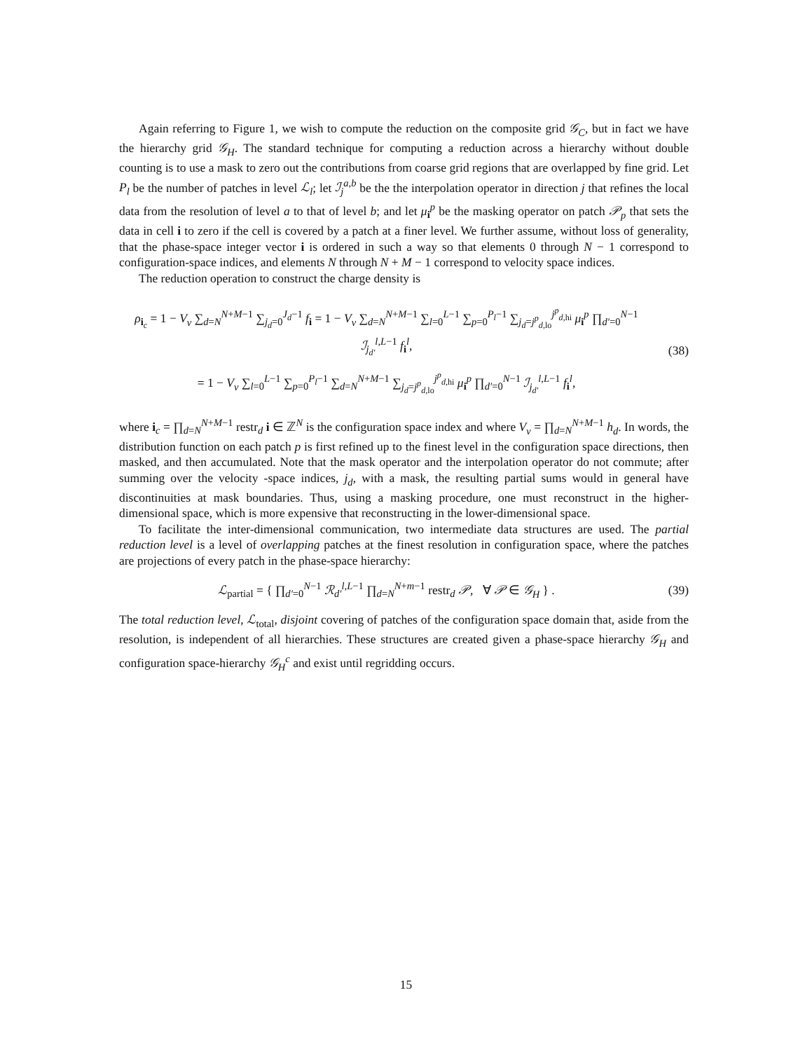Again referring to Figure 1, we wish to compute the reduction on the composite grid 𝒢<sub>C</sub>, but in fact we have the hierarchy grid 𝒢<sub>H</sub>. The standard technique for computing a reduction across a hierarchy without double counting is to use a mask to zero out the contributions from coarse grid regions that are overlapped by fine grid. Let P<sub>l</sub> be the number of patches in level ℒ<sub>l</sub>; let ℐ<sub>j</sub><sup>a,b</sup> be the the interpolation operator in direction j that refines the local data from the resolution of level a to that of level b; and let μ<sub>i</sub><sup>p</sup> be the masking operator on patch 𝒫<sub>p</sub> that sets the data in cell i to zero if the cell is covered by a patch at a finer level. We further assume, without loss of generality, that the phase-space integer vector i is ordered in such a way so that elements 0 through N − 1 correspond to configuration-space indices, and elements N through N + M − 1 correspond to velocity space indices.
The reduction operation to construct the charge density is
ρ<sub>i<sub>c</sub></sub> = 1 − V<sub>v</sub> ∑<sub>d=N</sub><sup>N+M−1</sup> ∑<sub>j<sub>d</sub>=0</sub><sup>J<sub>d</sub>−1</sup> f<sub>i</sub> = 1 − V<sub>v</sub> ∑<sub>d=N</sub><sup>N+M−1</sup> ∑<sub>l=0</sub><sup>L−1</sup> ∑<sub>p=0</sub><sup>P<sub>l</sub>−1</sup> ∑<sub>j<sub>d</sub>=j<sup>p</sup><sub>d,lo</sub></sub><sup>j<sup>p</sup><sub>d,hi</sub></sup> μ<sub>i</sub><sup>p</sup> ∏<sub>d′=0</sub><sup>N−1</sup> ℐ<sub>j<sub>d′</sub></sub><sup>l,L−1</sup> f<sub>i</sub><sup>l</sup>,
= 1 − V<sub>v</sub> ∑<sub>l=0</sub><sup>L−1</sup> ∑<sub>p=0</sub><sup>P<sub>l</sub>−1</sup> ∑<sub>d=N</sub><sup>N+M−1</sup> ∑<sub>j<sub>d</sub>=j<sup>p</sup><sub>d,lo</sub></sub><sup>j<sup>p</sup><sub>d,hi</sub></sup> μ<sub>i</sub><sup>p</sup> ∏<sub>d′=0</sub><sup>N−1</sup> ℐ<sub>j<sub>d′</sub></sub><sup>l,L−1</sup> f<sub>i</sub><sup>l</sup>,
(38)
where i<sub>c</sub> = ∏<sub>d=N</sub><sup>N+M−1</sup> restr<sub>d</sub> i ∈ ℤ<sup>N</sup> is the configuration space index and where V<sub>v</sub> = ∏<sub>d=N</sub><sup>N+M−1</sup> h<sub>d</sub>. In words, the distribution function on each patch p is first refined up to the finest level in the configuration space directions, then masked, and then accumulated. Note that the mask operator and the interpolation operator do not commute; after summing over the velocity -space indices, j<sub>d</sub>, with a mask, the resulting partial sums would in general have discontinuities at mask boundaries. Thus, using a masking procedure, one must reconstruct in the higher-dimensional space, which is more expensive that reconstructing in the lower-dimensional space.
To facilitate the inter-dimensional communication, two intermediate data structures are used. The partial reduction level is a level of overlapping patches at the finest resolution in configuration space, where the patches are projections of every patch in the phase-space hierarchy:
ℒ<sub>partial</sub> = { ∏<sub>d′=0</sub><sup>N−1</sup> ℛ<sub>d′</sub><sup>l,L−1</sup> ∏<sub>d=N</sub><sup>N+m−1</sup> restr<sub>d</sub> 𝒫, ∀ 𝒫 ∈ 𝒢<sub>H</sub> } .
(39)
The total reduction level, ℒ<sub>total</sub>, disjoint covering of patches of the configuration space domain that, aside from the resolution, is independent of all hierarchies. These structures are created given a phase-space hierarchy 𝒢<sub>H</sub> and configuration space-hierarchy 𝒢<sub>H</sub><sup>c</sup> and exist until regridding occurs.
15